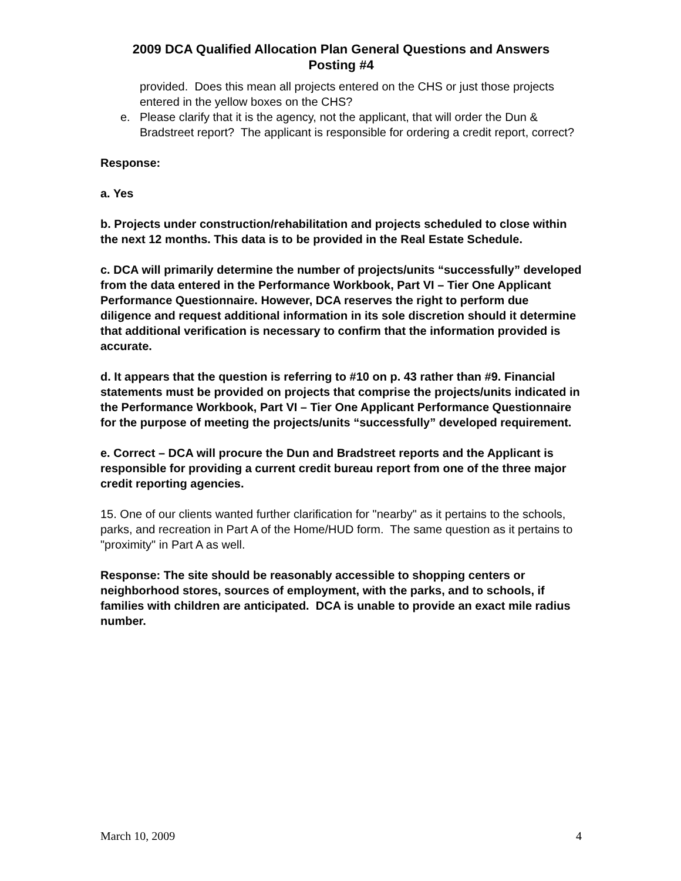2009 DCA Qualified Allocation Plan General Questions and Answers
Posting #4
provided. Does this mean all projects entered on the CHS or just those projects entered in the yellow boxes on the CHS?
e. Please clarify that it is the agency, not the applicant, that will order the Dun & Bradstreet report? The applicant is responsible for ordering a credit report, correct?
Response:
a. Yes
b. Projects under construction/rehabilitation and projects scheduled to close within the next 12 months. This data is to be provided in the Real Estate Schedule.
c. DCA will primarily determine the number of projects/units “successfully” developed from the data entered in the Performance Workbook, Part VI – Tier One Applicant Performance Questionnaire. However, DCA reserves the right to perform due diligence and request additional information in its sole discretion should it determine that additional verification is necessary to confirm that the information provided is accurate.
d. It appears that the question is referring to #10 on p. 43 rather than #9. Financial statements must be provided on projects that comprise the projects/units indicated in the Performance Workbook, Part VI – Tier One Applicant Performance Questionnaire for the purpose of meeting the projects/units “successfully” developed requirement.
e. Correct – DCA will procure the Dun and Bradstreet reports and the Applicant is responsible for providing a current credit bureau report from one of the three major credit reporting agencies.
15. One of our clients wanted further clarification for "nearby" as it pertains to the schools, parks, and recreation in Part A of the Home/HUD form. The same question as it pertains to "proximity" in Part A as well.
Response: The site should be reasonably accessible to shopping centers or neighborhood stores, sources of employment, with the parks, and to schools, if families with children are anticipated. DCA is unable to provide an exact mile radius number.
March 10, 2009 4